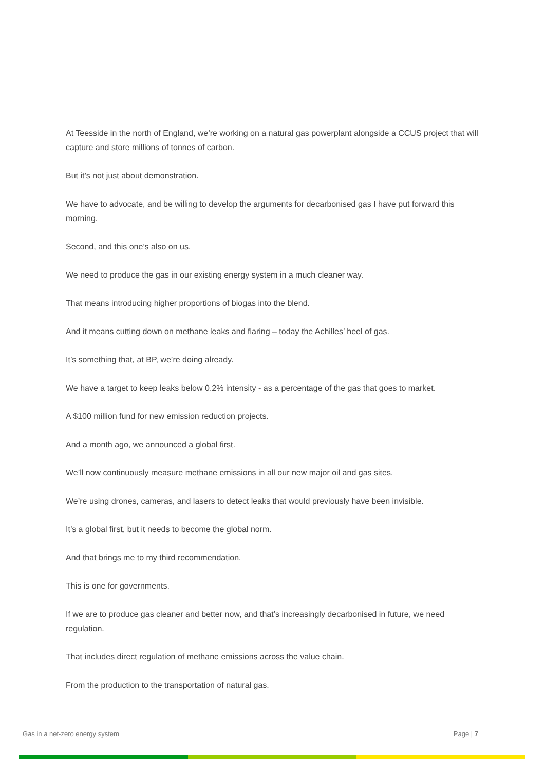At Teesside in the north of England, we’re working on a natural gas powerplant alongside a CCUS project that will capture and store millions of tonnes of carbon.
But it’s not just about demonstration.
We have to advocate, and be willing to develop the arguments for decarbonised gas I have put forward this morning.
Second, and this one’s also on us.
We need to produce the gas in our existing energy system in a much cleaner way.
That means introducing higher proportions of biogas into the blend.
And it means cutting down on methane leaks and flaring – today the Achilles’ heel of gas.
It’s something that, at BP, we’re doing already.
We have a target to keep leaks below 0.2% intensity - as a percentage of the gas that goes to market.
A $100 million fund for new emission reduction projects.
And a month ago, we announced a global first.
We’ll now continuously measure methane emissions in all our new major oil and gas sites.
We’re using drones, cameras, and lasers to detect leaks that would previously have been invisible.
It’s a global first, but it needs to become the global norm.
And that brings me to my third recommendation.
This is one for governments.
If we are to produce gas cleaner and better now, and that’s increasingly decarbonised in future, we need regulation.
That includes direct regulation of methane emissions across the value chain.
From the production to the transportation of natural gas.
Gas in a net-zero energy system Page | 7